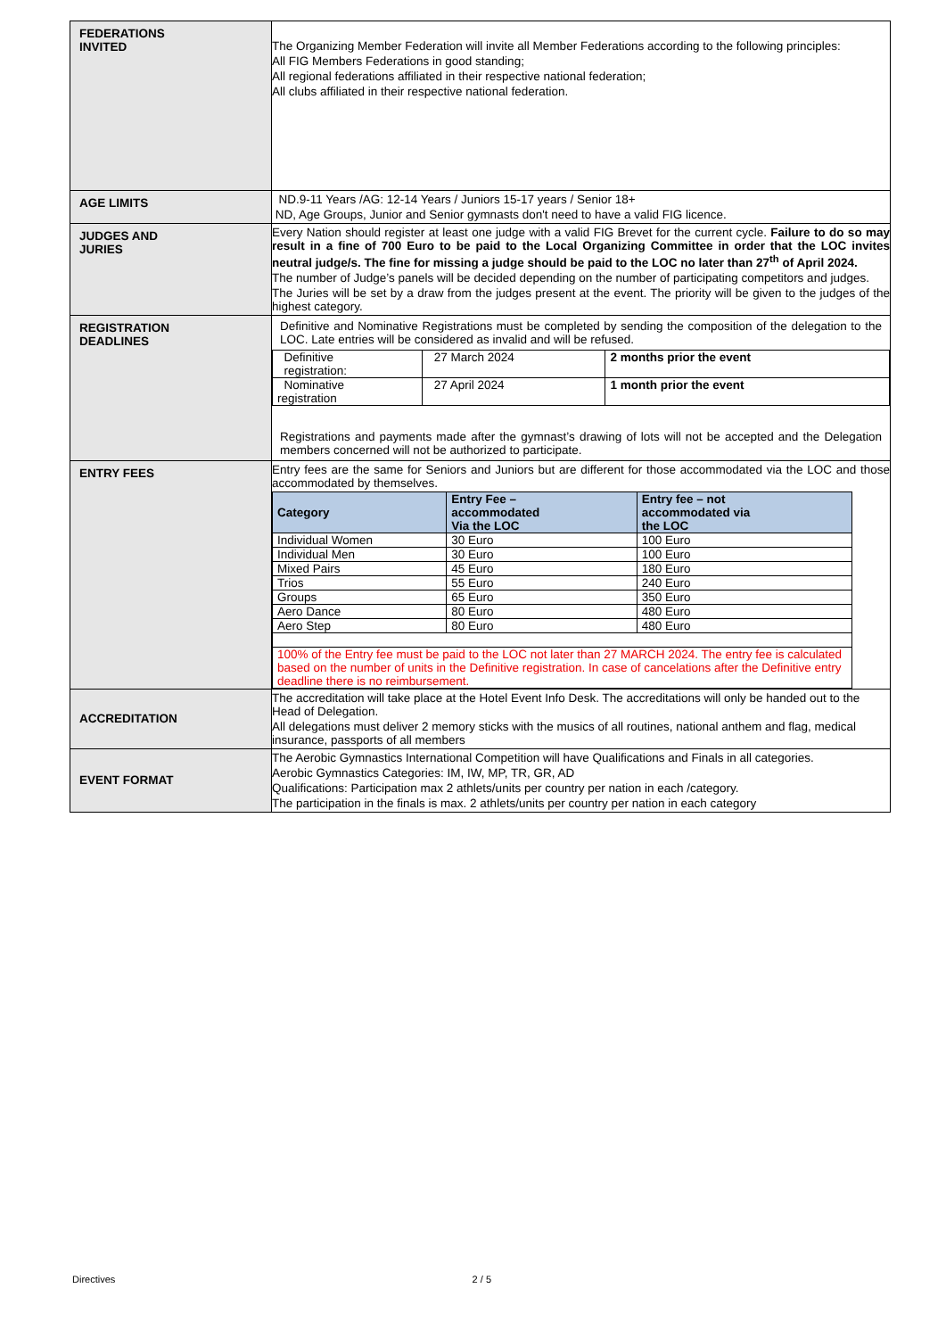| FEDERATIONS INVITED | The Organizing Member Federation will invite all Member Federations according to the following principles: All FIG Members Federations in good standing; All regional federations affiliated in their respective national federation; All clubs affiliated in their respective national federation. |
| AGE LIMITS | ND.9-11 Years /AG: 12-14 Years / Juniors 15-17 years / Senior 18+ ND, Age Groups, Junior and Senior gymnasts don't need to have a valid FIG licence. |
| JUDGES AND JURIES | Every Nation should register at least one judge with a valid FIG Brevet for the current cycle. Failure to do so may result in a fine of 700 Euro to be paid to the Local Organizing Committee in order that the LOC invites neutral judge/s. The fine for missing a judge should be paid to the LOC no later than 27<sup>th</sup> of April 2024. The number of Judge’s panels will be decided depending on the number of participating competitors and judges. The Juries will be set by a draw from the judges present at the event. The priority will be given to the judges of the highest category. |
| REGISTRATION DEADLINES | Definitive and Nominative Registrations must be completed by sending the composition of the delegation to the LOC. Late entries will be considered as invalid and will be refused. / Definitive registration: / 27 March 2024 / 2 months prior the event / / Nominative registration / 27 April 2024 / 1 month prior the event / Registrations and payments made after the gymnast’s drawing of lots will not be accepted and the Delegation members concerned will not be authorized to participate. |
| ENTRY FEES | Entry fees are the same for Seniors and Juniors but are different for those accommodated via the LOC and those accommodated by themselves. / Category / Entry Fee – accommodated Via the LOC / Entry fee – not accommodated via the LOC / / --- / --- / --- / / Individual Women / 30 Euro / 100 Euro / / Individual Men / 30 Euro / 100 Euro / / Mixed Pairs / 45 Euro / 180 Euro / / Trios / 55 Euro / 240 Euro / / Groups / 65 Euro / 350 Euro / / Aero Dance / 80 Euro / 480 Euro / / Aero Step / 80 Euro / 480 Euro / / 100% of the Entry fee must be paid to the LOC not later than 27 MARCH 2024. The entry fee is calculated based on the number of units in the Definitive registration. In case of cancelations after the Definitive entry deadline there is no reimbursement. / / / |
| ACCREDITATION | The accreditation will take place at the Hotel Event Info Desk. The accreditations will only be handed out to the Head of Delegation. All delegations must deliver 2 memory sticks with the musics of all routines, national anthem and flag, medical insurance, passports of all members |
| EVENT FORMAT | The Aerobic Gymnastics International Competition will have Qualifications and Finals in all categories. Aerobic Gymnastics Categories: IM, IW, MP, TR, GR, AD Qualifications: Participation max 2 athlets/units per country per nation in each /category. The participation in the finals is max. 2 athlets/units per country per nation in each category |
Directives 2 / 5